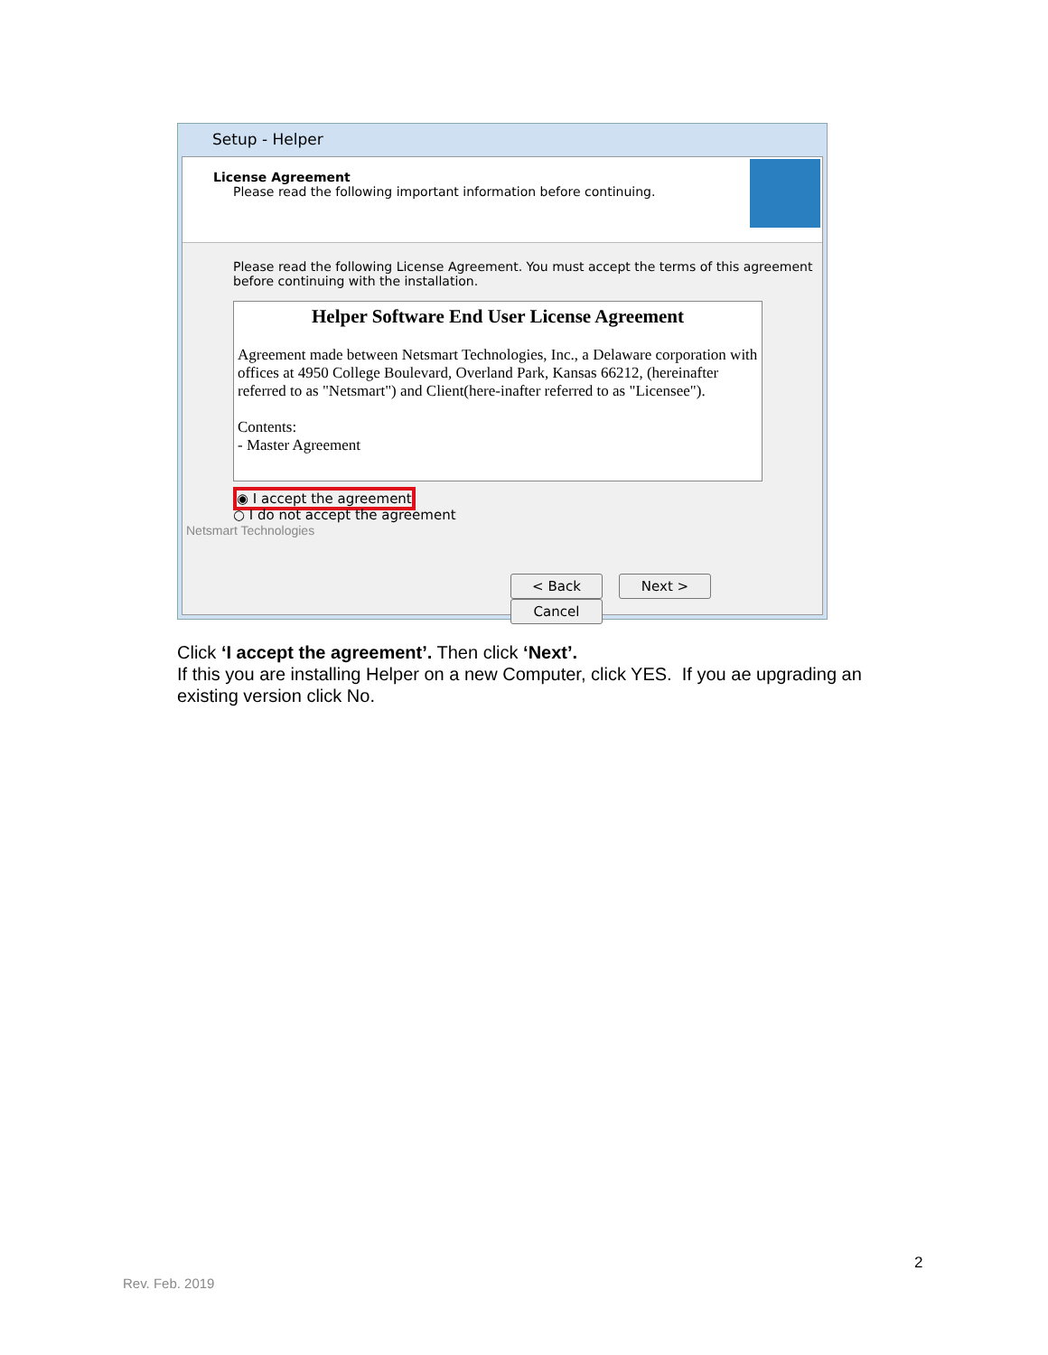Setup - Helper
License Agreement
Please read the following important information before continuing.
Please read the following License Agreement. You must accept the terms of this agreement before continuing with the installation.
Helper Software End User License Agreement
Agreement made between Netsmart Technologies, Inc., a Delaware corporation with offices at 4950 College Boulevard, Overland Park, Kansas 66212, (hereinafter referred to as "Netsmart") and Client(here-inafter referred to as "Licensee").
Contents:
- Master Agreement
◉ I accept the agreement
○ I do not accept the agreement
Netsmart Technologies
< Back Next > Cancel
Click ‘I accept the agreement’. Then click ‘Next’.
If this you are installing Helper on a new Computer, click YES. If you ae upgrading an existing version click No.
2
Rev. Feb. 2019